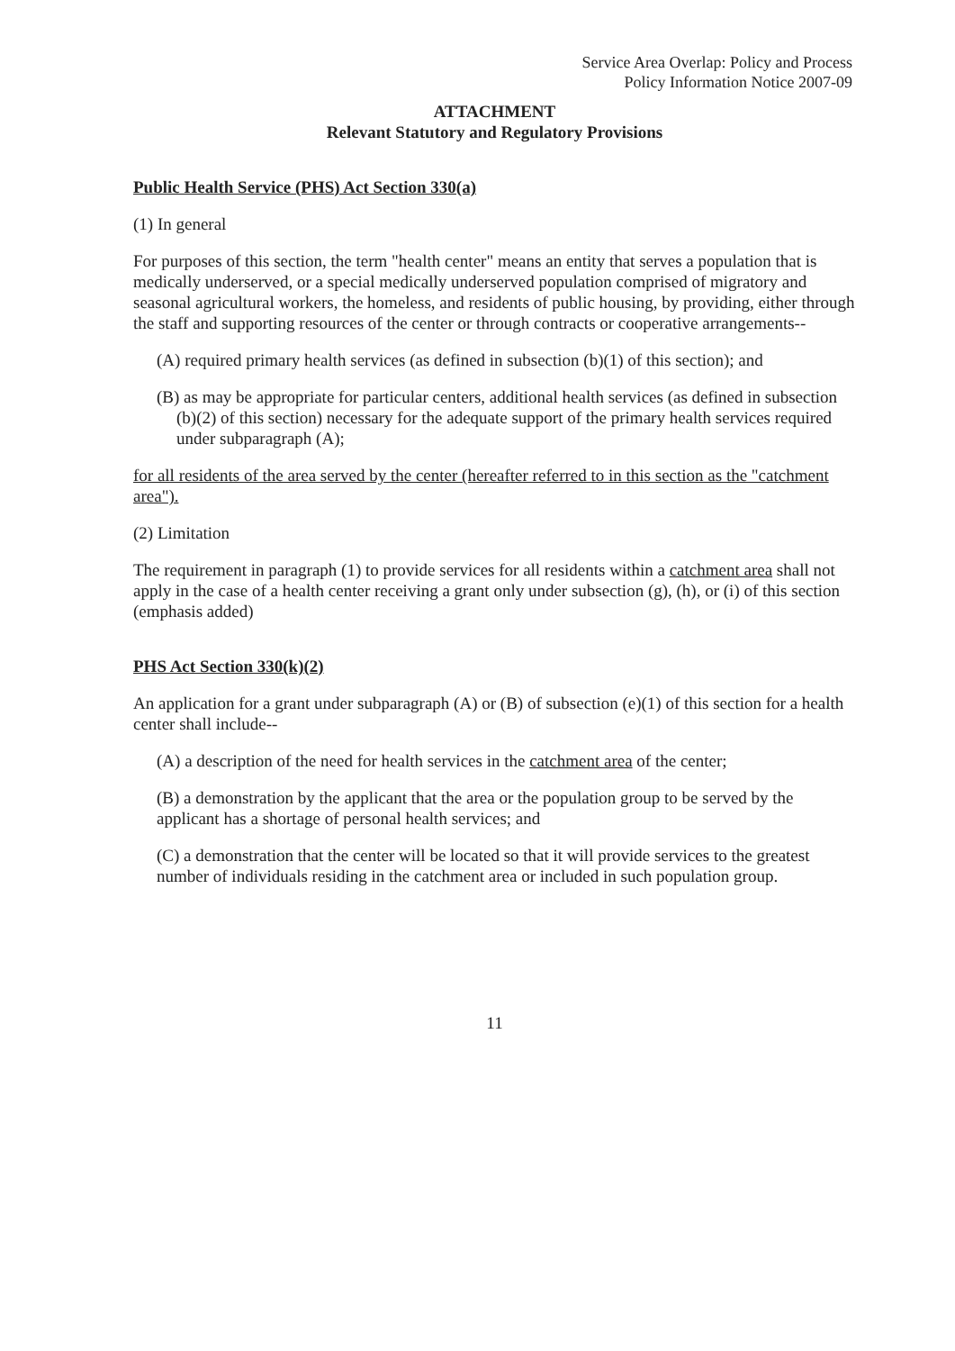Service Area Overlap: Policy and Process
Policy Information Notice 2007-09
ATTACHMENT
Relevant Statutory and Regulatory Provisions
Public Health Service (PHS) Act Section 330(a)
(1) In general
For purposes of this section, the term "health center" means an entity that serves a population that is medically underserved, or a special medically underserved population comprised of migratory and seasonal agricultural workers, the homeless, and residents of public housing, by providing, either through the staff and supporting resources of the center or through contracts or cooperative arrangements--
(A) required primary health services (as defined in subsection (b)(1) of this section); and
(B) as may be appropriate for particular centers, additional health services (as defined in subsection (b)(2) of this section) necessary for the adequate support of the primary health services required under subparagraph (A);
for all residents of the area served by the center (hereafter referred to in this section as the "catchment area").
(2) Limitation
The requirement in paragraph (1) to provide services for all residents within a catchment area shall not apply in the case of a health center receiving a grant only under subsection (g), (h), or (i) of this section (emphasis added)
PHS Act Section 330(k)(2)
An application for a grant under subparagraph (A) or (B) of subsection (e)(1) of this section for a health center shall include--
(A) a description of the need for health services in the catchment area of the center;
(B) a demonstration by the applicant that the area or the population group to be served by the applicant has a shortage of personal health services; and
(C) a demonstration that the center will be located so that it will provide services to the greatest number of individuals residing in the catchment area or included in such population group.
11